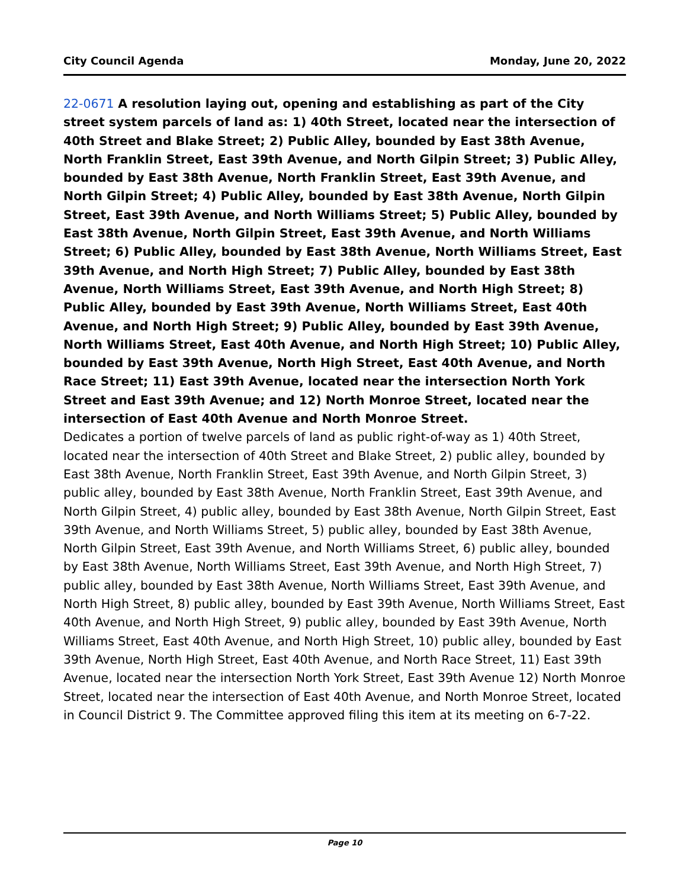City Council Agenda Monday, June 20, 2022
22-0671 A resolution laying out, opening and establishing as part of the City street system parcels of land as: 1) 40th Street, located near the intersection of 40th Street and Blake Street; 2) Public Alley, bounded by East 38th Avenue, North Franklin Street, East 39th Avenue, and North Gilpin Street; 3) Public Alley, bounded by East 38th Avenue, North Franklin Street, East 39th Avenue, and North Gilpin Street; 4) Public Alley, bounded by East 38th Avenue, North Gilpin Street, East 39th Avenue, and North Williams Street; 5) Public Alley, bounded by East 38th Avenue, North Gilpin Street, East 39th Avenue, and North Williams Street; 6) Public Alley, bounded by East 38th Avenue, North Williams Street, East 39th Avenue, and North High Street; 7) Public Alley, bounded by East 38th Avenue, North Williams Street, East 39th Avenue, and North High Street; 8) Public Alley, bounded by East 39th Avenue, North Williams Street, East 40th Avenue, and North High Street; 9) Public Alley, bounded by East 39th Avenue, North Williams Street, East 40th Avenue, and North High Street; 10) Public Alley, bounded by East 39th Avenue, North High Street, East 40th Avenue, and North Race Street; 11) East 39th Avenue, located near the intersection North York Street and East 39th Avenue; and 12) North Monroe Street, located near the intersection of East 40th Avenue and North Monroe Street.
Dedicates a portion of twelve parcels of land as public right-of-way as 1) 40th Street, located near the intersection of 40th Street and Blake Street, 2) public alley, bounded by East 38th Avenue, North Franklin Street, East 39th Avenue, and North Gilpin Street, 3) public alley, bounded by East 38th Avenue, North Franklin Street, East 39th Avenue, and North Gilpin Street, 4) public alley, bounded by East 38th Avenue, North Gilpin Street, East 39th Avenue, and North Williams Street, 5) public alley, bounded by East 38th Avenue, North Gilpin Street, East 39th Avenue, and North Williams Street, 6) public alley, bounded by East 38th Avenue, North Williams Street, East 39th Avenue, and North High Street, 7) public alley, bounded by East 38th Avenue, North Williams Street, East 39th Avenue, and North High Street, 8) public alley, bounded by East 39th Avenue, North Williams Street, East 40th Avenue, and North High Street, 9) public alley, bounded by East 39th Avenue, North Williams Street, East 40th Avenue, and North High Street, 10) public alley, bounded by East 39th Avenue, North High Street, East 40th Avenue, and North Race Street, 11) East 39th Avenue, located near the intersection North York Street, East 39th Avenue 12) North Monroe Street, located near the intersection of East 40th Avenue, and North Monroe Street, located in Council District 9. The Committee approved filing this item at its meeting on 6-7-22.
Page 10